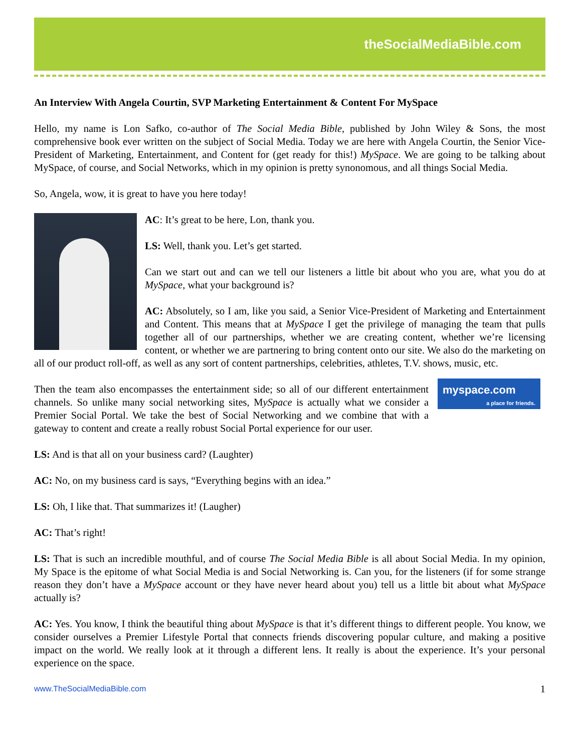theSocialMediaBible.com
An Interview With Angela Courtin, SVP Marketing Entertainment & Content For MySpace
Hello, my name is Lon Safko, co-author of The Social Media Bible, published by John Wiley & Sons, the most comprehensive book ever written on the subject of Social Media. Today we are here with Angela Courtin, the Senior Vice-President of Marketing, Entertainment, and Content for (get ready for this!) MySpace. We are going to be talking about MySpace, of course, and Social Networks, which in my opinion is pretty synonomous, and all things Social Media.
So, Angela, wow, it is great to have you here today!
AC: It’s great to be here, Lon, thank you.
LS: Well, thank you. Let’s get started.
Can we start out and can we tell our listeners a little bit about who you are, what you do at MySpace, what your background is?
AC: Absolutely, so I am, like you said, a Senior Vice-President of Marketing and Entertainment and Content. This means that at MySpace I get the privilege of managing the team that pulls together all of our partnerships, whether we are creating content, whether we’re licensing content, or whether we are partnering to bring content onto our site. We also do the marketing on all of our product roll-off, as well as any sort of content partnerships, celebrities, athletes, T.V. shows, music, etc.
myspace.com
a place for friends.
Then the team also encompasses the entertainment side; so all of our different entertainment channels. So unlike many social networking sites, MySpace is actually what we consider a Premier Social Portal. We take the best of Social Networking and we combine that with a gateway to content and create a really robust Social Portal experience for our user.
LS: And is that all on your business card? (Laughter)
AC: No, on my business card is says, “Everything begins with an idea.”
LS: Oh, I like that. That summarizes it! (Laugher)
AC: That’s right!
LS: That is such an incredible mouthful, and of course The Social Media Bible is all about Social Media. In my opinion, My Space is the epitome of what Social Media is and Social Networking is. Can you, for the listeners (if for some strange reason they don’t have a MySpace account or they have never heard about you) tell us a little bit about what MySpace actually is?
AC: Yes. You know, I think the beautiful thing about MySpace is that it’s different things to different people. You know, we consider ourselves a Premier Lifestyle Portal that connects friends discovering popular culture, and making a positive impact on the world. We really look at it through a different lens. It really is about the experience. It’s your personal experience on the space.
www.TheSocialMediaBible.com 1